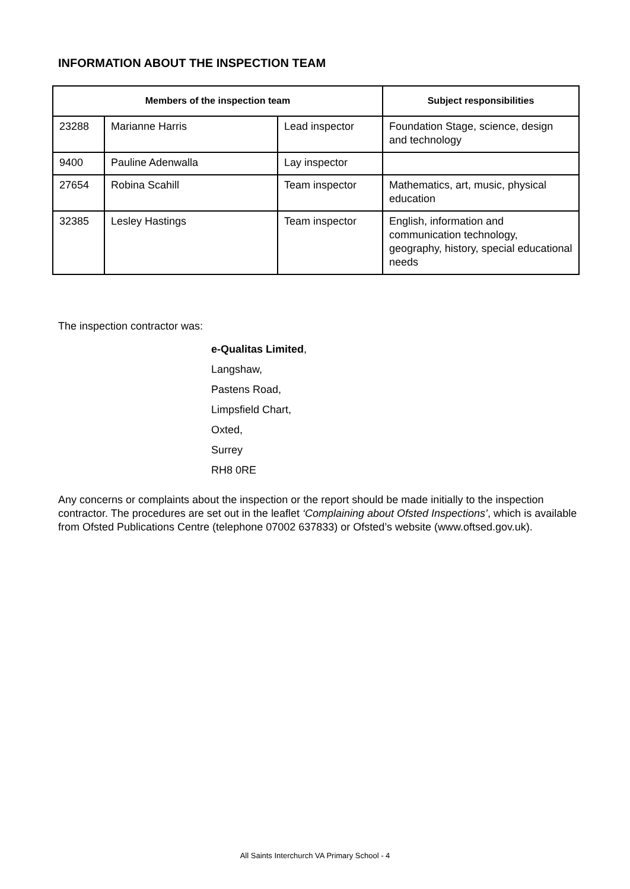INFORMATION ABOUT THE INSPECTION TEAM
| Members of the inspection team | | | Subject responsibilities |
| --- | --- | --- | --- |
| 23288 | Marianne Harris | Lead inspector | Foundation Stage, science, design and technology |
| 9400 | Pauline Adenwalla | Lay inspector | |
| 27654 | Robina Scahill | Team inspector | Mathematics, art, music, physical education |
| 32385 | Lesley Hastings | Team inspector | English, information and communication technology, geography, history, special educational needs |
The inspection contractor was:
e-Qualitas Limited,
Langshaw,
Pastens Road,
Limpsfield Chart,
Oxted,
Surrey
RH8 0RE
Any concerns or complaints about the inspection or the report should be made initially to the inspection contractor. The procedures are set out in the leaflet ‘Complaining about Ofsted Inspections’, which is available from Ofsted Publications Centre (telephone 07002 637833) or Ofsted’s website (www.oftsed.gov.uk).
All Saints Interchurch VA Primary School - 4